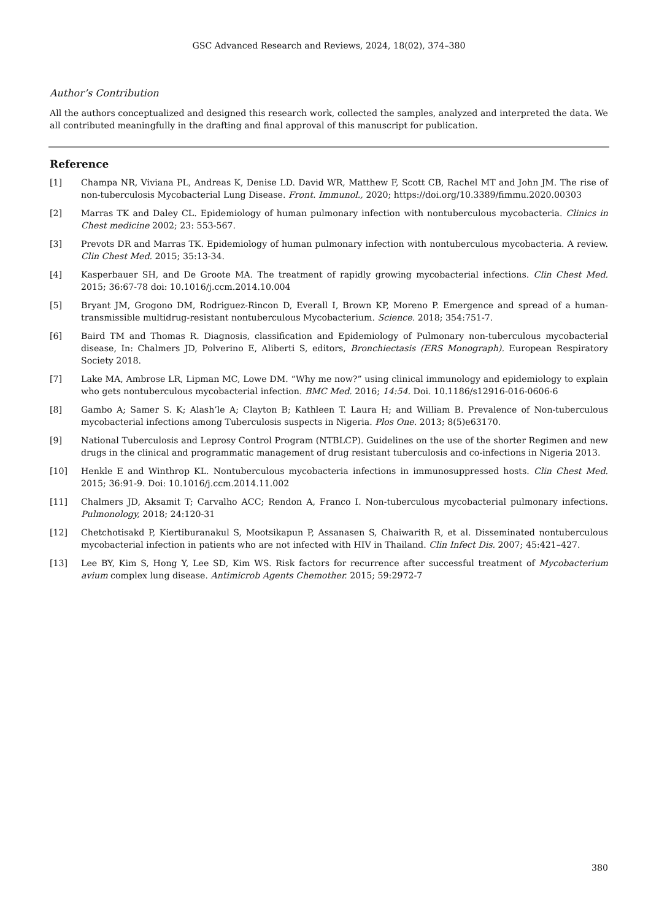GSC Advanced Research and Reviews, 2024, 18(02), 374–380
Author’s Contribution
All the authors conceptualized and designed this research work, collected the samples, analyzed and interpreted the data. We all contributed meaningfully in the drafting and final approval of this manuscript for publication.
Reference
[1] Champa NR, Viviana PL, Andreas K, Denise LD. David WR, Matthew F, Scott CB, Rachel MT and John JM. The rise of non-tuberculosis Mycobacterial Lung Disease. Front. Immunol., 2020; https://doi.org/10.3389/fimmu.2020.00303
[2] Marras TK and Daley CL. Epidemiology of human pulmonary infection with nontuberculous mycobacteria. Clinics in Chest medicine 2002; 23: 553-567.
[3] Prevots DR and Marras TK. Epidemiology of human pulmonary infection with nontuberculous mycobacteria. A review. Clin Chest Med. 2015; 35:13-34.
[4] Kasperbauer SH, and De Groote MA. The treatment of rapidly growing mycobacterial infections. Clin Chest Med. 2015; 36:67-78 doi: 10.1016/j.ccm.2014.10.004
[5] Bryant JM, Grogono DM, Rodriguez-Rincon D, Everall I, Brown KP, Moreno P. Emergence and spread of a human-transmissible multidrug-resistant nontuberculous Mycobacterium. Science. 2018; 354:751-7.
[6] Baird TM and Thomas R. Diagnosis, classification and Epidemiology of Pulmonary non-tuberculous mycobacterial disease, In: Chalmers JD, Polverino E, Aliberti S, editors, Bronchiectasis (ERS Monograph). European Respiratory Society 2018.
[7] Lake MA, Ambrose LR, Lipman MC, Lowe DM. “Why me now?” using clinical immunology and epidemiology to explain who gets nontuberculous mycobacterial infection. BMC Med. 2016; 14:54. Doi. 10.1186/s12916-016-0606-6
[8] Gambo A; Samer S. K; Alash’le A; Clayton B; Kathleen T. Laura H; and William B. Prevalence of Non-tuberculous mycobacterial infections among Tuberculosis suspects in Nigeria. Plos One. 2013; 8(5)e63170.
[9] National Tuberculosis and Leprosy Control Program (NTBLCP). Guidelines on the use of the shorter Regimen and new drugs in the clinical and programmatic management of drug resistant tuberculosis and co-infections in Nigeria 2013.
[10] Henkle E and Winthrop KL. Nontuberculous mycobacteria infections in immunosuppressed hosts. Clin Chest Med. 2015; 36:91-9. Doi: 10.1016/j.ccm.2014.11.002
[11] Chalmers JD, Aksamit T; Carvalho ACC; Rendon A, Franco I. Non-tuberculous mycobacterial pulmonary infections. Pulmonology, 2018; 24:120-31
[12] Chetchotisakd P, Kiertiburanakul S, Mootsikapun P, Assanasen S, Chaiwarith R, et al. Disseminated nontuberculous mycobacterial infection in patients who are not infected with HIV in Thailand. Clin Infect Dis. 2007; 45:421–427.
[13] Lee BY, Kim S, Hong Y, Lee SD, Kim WS. Risk factors for recurrence after successful treatment of Mycobacterium avium complex lung disease. Antimicrob Agents Chemother. 2015; 59:2972-7
380